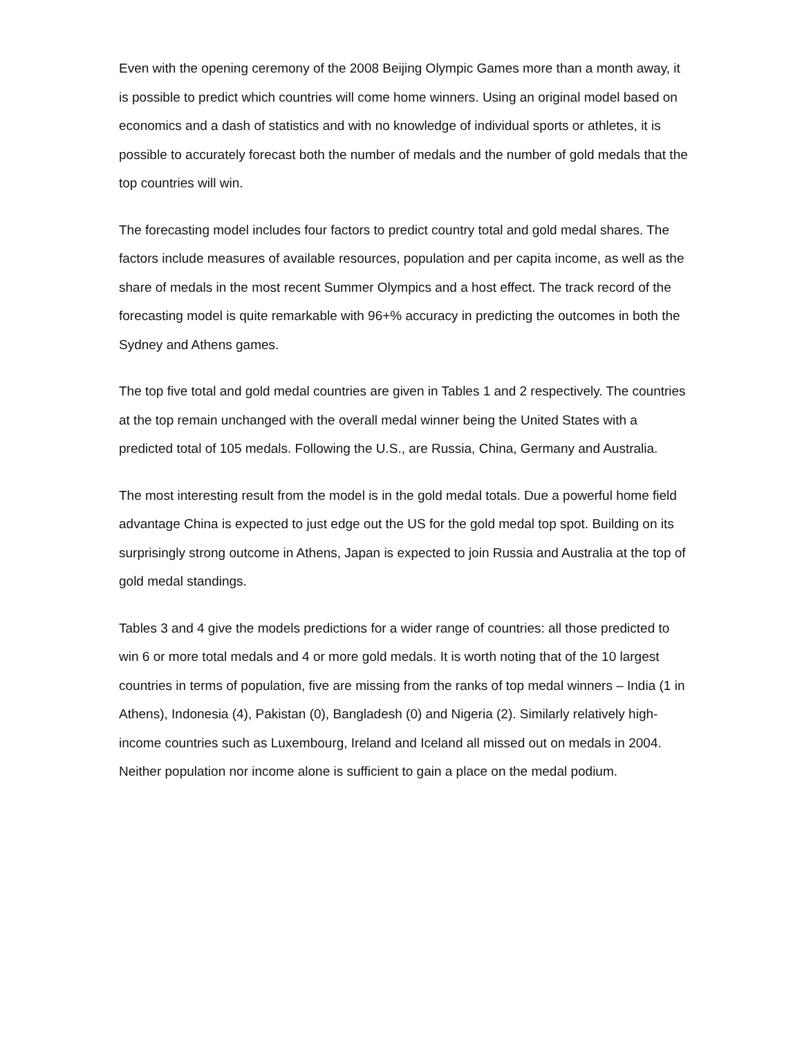Even with the opening ceremony of the 2008 Beijing Olympic Games more than a month away, it is possible to predict which countries will come home winners. Using an original model based on economics and a dash of statistics and with no knowledge of individual sports or athletes, it is possible to accurately forecast both the number of medals and the number of gold medals that the top countries will win.
The forecasting model includes four factors to predict country total and gold medal shares. The factors include measures of available resources, population and per capita income, as well as the share of medals in the most recent Summer Olympics and a host effect. The track record of the forecasting model is quite remarkable with 96+% accuracy in predicting the outcomes in both the Sydney and Athens games.
The top five total and gold medal countries are given in Tables 1 and 2 respectively. The countries at the top remain unchanged with the overall medal winner being the United States with a predicted total of 105 medals. Following the U.S., are Russia, China, Germany and Australia.
The most interesting result from the model is in the gold medal totals. Due a powerful home field advantage China is expected to just edge out the US for the gold medal top spot. Building on its surprisingly strong outcome in Athens, Japan is expected to join Russia and Australia at the top of gold medal standings.
Tables 3 and 4 give the models predictions for a wider range of countries: all those predicted to win 6 or more total medals and 4 or more gold medals. It is worth noting that of the 10 largest countries in terms of population, five are missing from the ranks of top medal winners – India (1 in Athens), Indonesia (4), Pakistan (0), Bangladesh (0) and Nigeria (2). Similarly relatively high-income countries such as Luxembourg, Ireland and Iceland all missed out on medals in 2004. Neither population nor income alone is sufficient to gain a place on the medal podium.